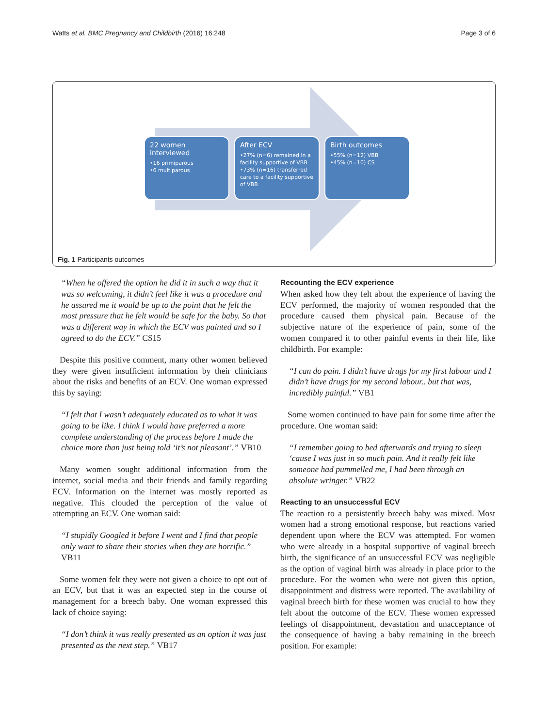Watts et al. BMC Pregnancy and Childbirth (2016) 16:248 Page 3 of 6
22 women interviewed
•16 primiparous
•6 multiparous
After ECV
•27% (n=6) remained in a facility supportive of VBB
•73% (n=16) transferred care to a facility supportive of VBB
Birth outcomes
•55% (n=12) VBB
•45% (n=10) CS
Fig. 1 Participants outcomes
“When he offered the option he did it in such a way that it was so welcoming, it didn’t feel like it was a procedure and he assured me it would be up to the point that he felt the most pressure that he felt would be safe for the baby. So that was a different way in which the ECV was painted and so I agreed to do the ECV.” CS15
Despite this positive comment, many other women believed they were given insufficient information by their clinicians about the risks and benefits of an ECV. One woman expressed this by saying:
“I felt that I wasn’t adequately educated as to what it was going to be like. I think I would have preferred a more complete understanding of the process before I made the choice more than just being told ‘it’s not pleasant’.” VB10
Many women sought additional information from the internet, social media and their friends and family regarding ECV. Information on the internet was mostly reported as negative. This clouded the perception of the value of attempting an ECV. One woman said:
“I stupidly Googled it before I went and I find that people only want to share their stories when they are horrific.” VB11
Some women felt they were not given a choice to opt out of an ECV, but that it was an expected step in the course of management for a breech baby. One woman expressed this lack of choice saying:
“I don’t think it was really presented as an option it was just presented as the next step.” VB17
Recounting the ECV experience
When asked how they felt about the experience of having the ECV performed, the majority of women responded that the procedure caused them physical pain. Because of the subjective nature of the experience of pain, some of the women compared it to other painful events in their life, like childbirth. For example:
“I can do pain. I didn’t have drugs for my first labour and I didn’t have drugs for my second labour.. but that was, incredibly painful.” VB1
Some women continued to have pain for some time after the procedure. One woman said:
“I remember going to bed afterwards and trying to sleep ‘cause I was just in so much pain. And it really felt like someone had pummelled me, I had been through an absolute wringer.” VB22
Reacting to an unsuccessful ECV
The reaction to a persistently breech baby was mixed. Most women had a strong emotional response, but reactions varied dependent upon where the ECV was attempted. For women who were already in a hospital supportive of vaginal breech birth, the significance of an unsuccessful ECV was negligible as the option of vaginal birth was already in place prior to the procedure. For the women who were not given this option, disappointment and distress were reported. The availability of vaginal breech birth for these women was crucial to how they felt about the outcome of the ECV. These women expressed feelings of disappointment, devastation and unacceptance of the consequence of having a baby remaining in the breech position. For example: